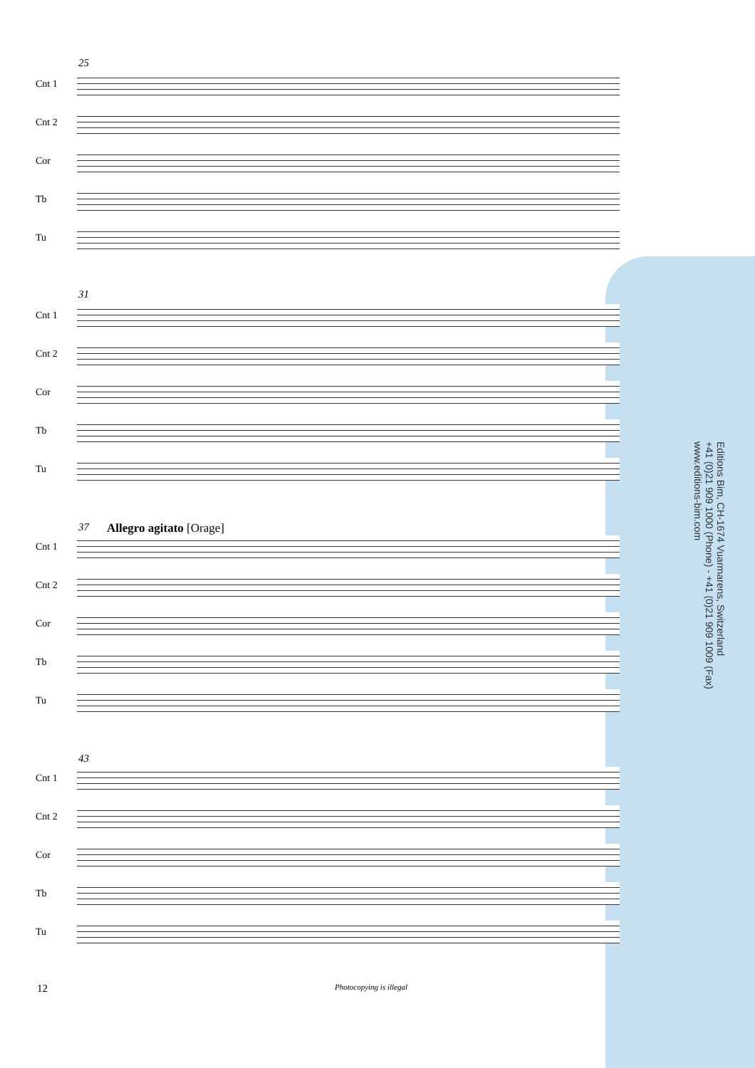25
Cnt 1
Cnt 2
Cor
Tb
Tu
31
Cnt 1
Cnt 2
Cor
Tb
Tu
37 Allegro agitato [Orage]
Cnt 1
Cnt 2
Cor
Tb
Tu
43
Cnt 1
Cnt 2
Cor
Tb
Tu
Editions Bim, CH-1674 Vuarmarens, Switzerland
+41 (0)21 909 1000 (Phone) - +41 (0)21 909 1009 (Fax)
www.editions-bim.com
12 Photocopying is illegal